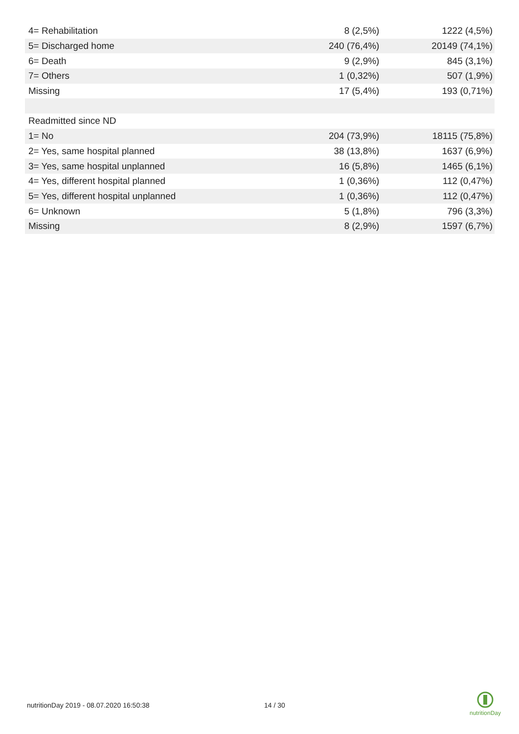| 4= Rehabilitation | 8 (2,5%) | 1222 (4,5%) |
| 5= Discharged home | 240 (76,4%) | 20149 (74,1%) |
| 6= Death | 9 (2,9%) | 845 (3,1%) |
| 7= Others | 1 (0,32%) | 507 (1,9%) |
| Missing | 17 (5,4%) | 193 (0,71%) |
| Readmitted since ND | | |
| 1= No | 204 (73,9%) | 18115 (75,8%) |
| 2= Yes, same hospital planned | 38 (13,8%) | 1637 (6,9%) |
| 3= Yes, same hospital unplanned | 16 (5,8%) | 1465 (6,1%) |
| 4= Yes, different hospital planned | 1 (0,36%) | 112 (0,47%) |
| 5= Yes, different hospital unplanned | 1 (0,36%) | 112 (0,47%) |
| 6= Unknown | 5 (1,8%) | 796 (3,3%) |
| Missing | 8 (2,9%) | 1597 (6,7%) |
nutritionDay 2019 - 08.07.2020 16:50:38 14 / 30
nutritionDay